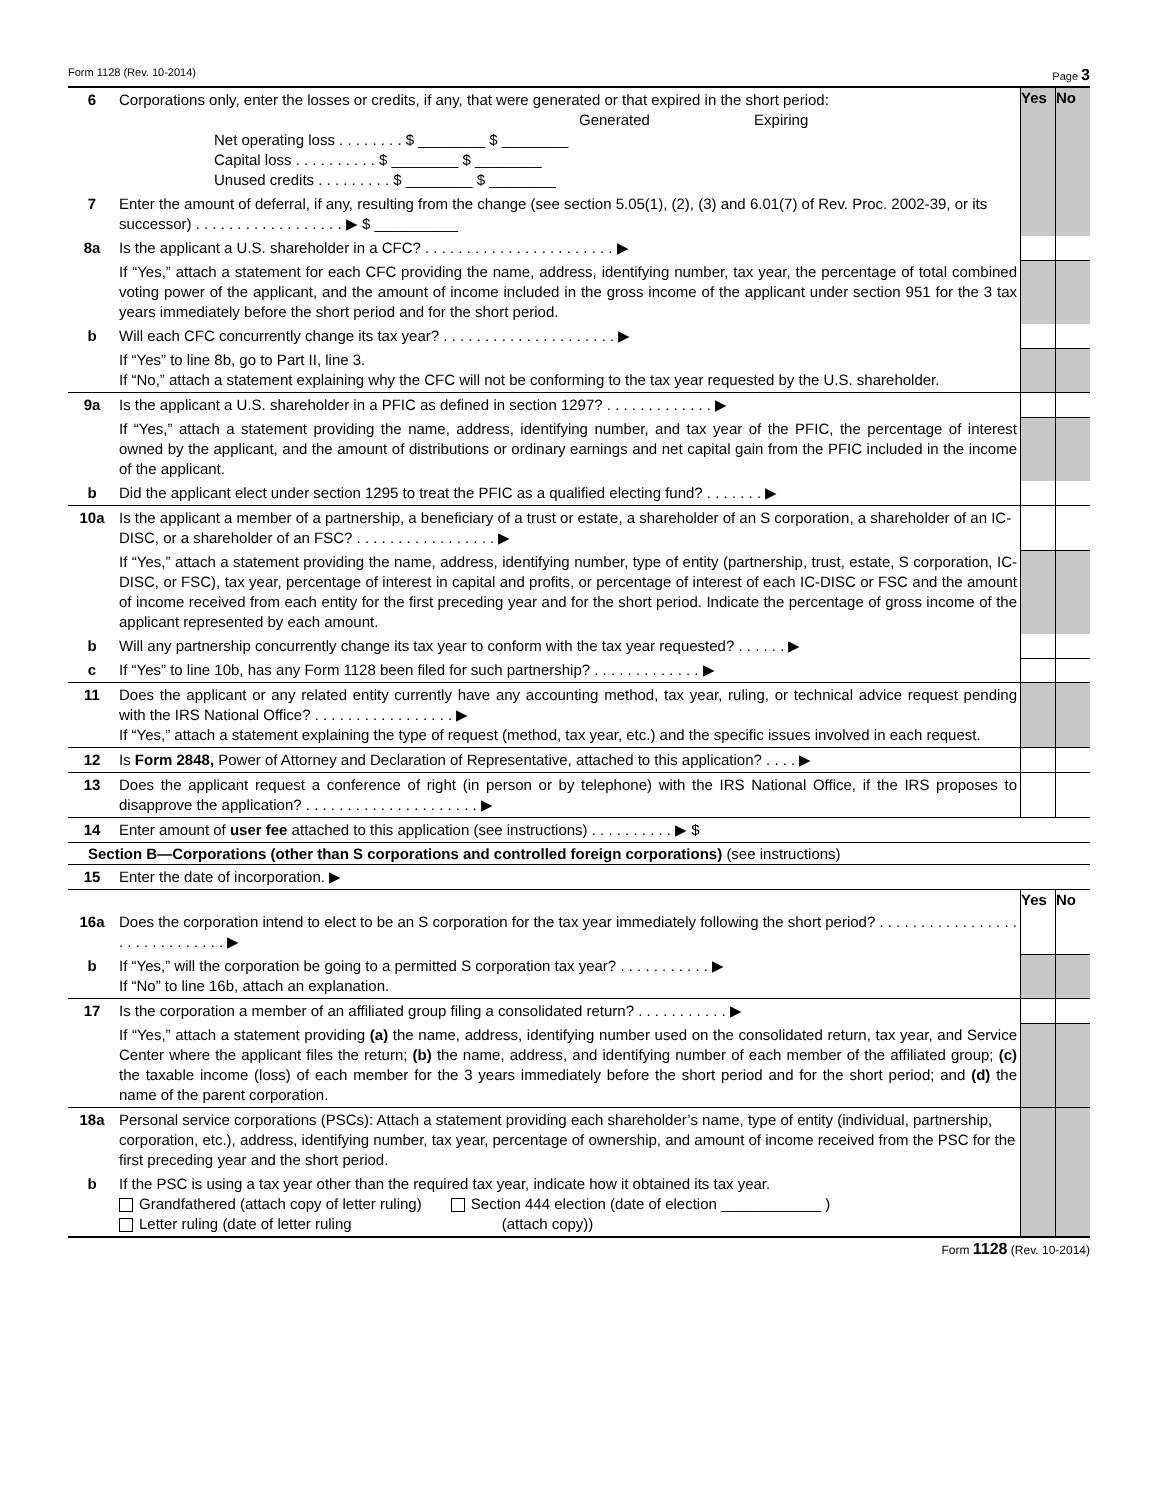Form 1128 (Rev. 10-2014) Page 3
| 6 | Corporations only, enter the losses or credits, if any, that were generated or that expired in the short period: Generated Expiring Net operating loss . . . . . . . . $ ________ $ ________ Capital loss . . . . . . . . . . $ ________ $ ________ Unused credits . . . . . . . . . $ ________ $ ________ | Yes | No |
| 7 | Enter the amount of deferral, if any, resulting from the change (see section 5.05(1), (2), (3) and 6.01(7) of Rev. Proc. 2002-39, or its successor) . . . . . . . . . . . . . . . . . . ▶ $ __________ | | |
| 8a | Is the applicant a U.S. shareholder in a CFC? . . . . . . . . . . . . . . . . . . . . . . . ▶ | | |
| | If “Yes,” attach a statement for each CFC providing the name, address, identifying number, tax year, the percentage of total combined voting power of the applicant, and the amount of income included in the gross income of the applicant under section 951 for the 3 tax years immediately before the short period and for the short period. | | |
| b | Will each CFC concurrently change its tax year? . . . . . . . . . . . . . . . . . . . . . ▶ | | |
| | If “Yes” to line 8b, go to Part II, line 3. If “No,” attach a statement explaining why the CFC will not be conforming to the tax year requested by the U.S. shareholder. | | |
| 9a | Is the applicant a U.S. shareholder in a PFIC as defined in section 1297? . . . . . . . . . . . . . ▶ | | |
| | If “Yes,” attach a statement providing the name, address, identifying number, and tax year of the PFIC, the percentage of interest owned by the applicant, and the amount of distributions or ordinary earnings and net capital gain from the PFIC included in the income of the applicant. | | |
| b | Did the applicant elect under section 1295 to treat the PFIC as a qualified electing fund? . . . . . . . ▶ | | |
| 10a | Is the applicant a member of a partnership, a beneficiary of a trust or estate, a shareholder of an S corporation, a shareholder of an IC-DISC, or a shareholder of an FSC? . . . . . . . . . . . . . . . . . ▶ | | |
| | If “Yes,” attach a statement providing the name, address, identifying number, type of entity (partnership, trust, estate, S corporation, IC-DISC, or FSC), tax year, percentage of interest in capital and profits, or percentage of interest of each IC-DISC or FSC and the amount of income received from each entity for the first preceding year and for the short period. Indicate the percentage of gross income of the applicant represented by each amount. | | |
| b | Will any partnership concurrently change its tax year to conform with the tax year requested? . . . . . . ▶ | | |
| c | If “Yes” to line 10b, has any Form 1128 been filed for such partnership? . . . . . . . . . . . . . ▶ | | |
| 11 | Does the applicant or any related entity currently have any accounting method, tax year, ruling, or technical advice request pending with the IRS National Office? . . . . . . . . . . . . . . . . . ▶ If “Yes,” attach a statement explaining the type of request (method, tax year, etc.) and the specific issues involved in each request. | | |
| 12 | Is Form 2848, Power of Attorney and Declaration of Representative, attached to this application? . . . . ▶ | | |
| 13 | Does the applicant request a conference of right (in person or by telephone) with the IRS National Office, if the IRS proposes to disapprove the application? . . . . . . . . . . . . . . . . . . . . . ▶ | | |
| 14 | Enter amount of user fee attached to this application (see instructions) . . . . . . . . . . ▶ $ | | |
Section B—Corporations (other than S corporations and controlled foreign corporations) (see instructions)
| 15 | Enter the date of incorporation. ▶ | | |
| | | Yes | No |
| 16a | Does the corporation intend to elect to be an S corporation for the tax year immediately following the short period? . . . . . . . . . . . . . . . . . . . . . . . . . . . . . . ▶ | | |
| b | If “Yes,” will the corporation be going to a permitted S corporation tax year? . . . . . . . . . . . ▶ If “No” to line 16b, attach an explanation. | | |
| 17 | Is the corporation a member of an affiliated group filing a consolidated return? . . . . . . . . . . . ▶ | | |
| | If “Yes,” attach a statement providing (a) the name, address, identifying number used on the consolidated return, tax year, and Service Center where the applicant files the return; (b) the name, address, and identifying number of each member of the affiliated group; (c) the taxable income (loss) of each member for the 3 years immediately before the short period and for the short period; and (d) the name of the parent corporation. | | |
| 18a | Personal service corporations (PSCs): Attach a statement providing each shareholder’s name, type of entity (individual, partnership, corporation, etc.), address, identifying number, tax year, percentage of ownership, and amount of income received from the PSC for the first preceding year and the short period. | | |
| b | If the PSC is using a tax year other than the required tax year, indicate how it obtained its tax year. Grandfathered (attach copy of letter ruling) Section 444 election (date of election ____________ ) Letter ruling (date of letter ruling (attach copy)) | | |
Form 1128 (Rev. 10-2014)